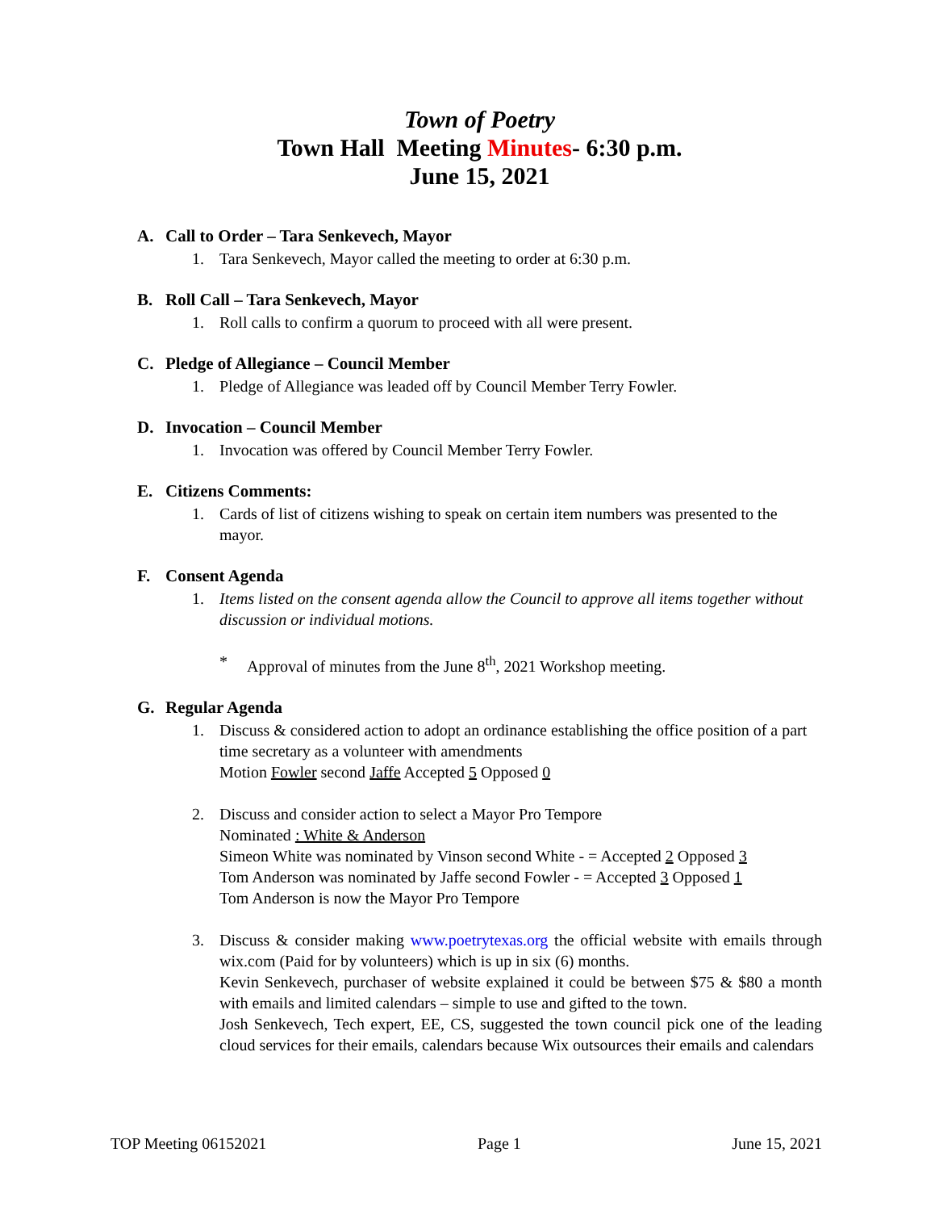Town of Poetry
Town Hall Meeting Minutes- 6:30 p.m.
June 15, 2021
A. Call to Order – Tara Senkevech, Mayor
1. Tara Senkevech, Mayor called the meeting to order at 6:30 p.m.
B. Roll Call – Tara Senkevech, Mayor
1. Roll calls to confirm a quorum to proceed with all were present.
C. Pledge of Allegiance – Council Member
1. Pledge of Allegiance was leaded off by Council Member Terry Fowler.
D. Invocation – Council Member
1. Invocation was offered by Council Member Terry Fowler.
E. Citizens Comments:
1. Cards of list of citizens wishing to speak on certain item numbers was presented to the mayor.
F. Consent Agenda
1. Items listed on the consent agenda allow the Council to approve all items together without discussion or individual motions.
* Approval of minutes from the June 8<sup>th</sup>, 2021 Workshop meeting.
G. Regular Agenda
1. Discuss & considered action to adopt an ordinance establishing the office position of a part time secretary as a volunteer with amendments
Motion Fowler second Jaffe Accepted 5 Opposed 0
2. Discuss and consider action to select a Mayor Pro Tempore
Nominated : White & Anderson
Simeon White was nominated by Vinson second White - = Accepted 2 Opposed 3
Tom Anderson was nominated by Jaffe second Fowler - = Accepted 3 Opposed 1
Tom Anderson is now the Mayor Pro Tempore
3. Discuss & consider making www.poetrytexas.org the official website with emails through wix.com (Paid for by volunteers) which is up in six (6) months.
Kevin Senkevech, purchaser of website explained it could be between $75 & $80 a month with emails and limited calendars – simple to use and gifted to the town.
Josh Senkevech, Tech expert, EE, CS, suggested the town council pick one of the leading cloud services for their emails, calendars because Wix outsources their emails and calendars
TOP Meeting 06152021 Page 1 June 15, 2021